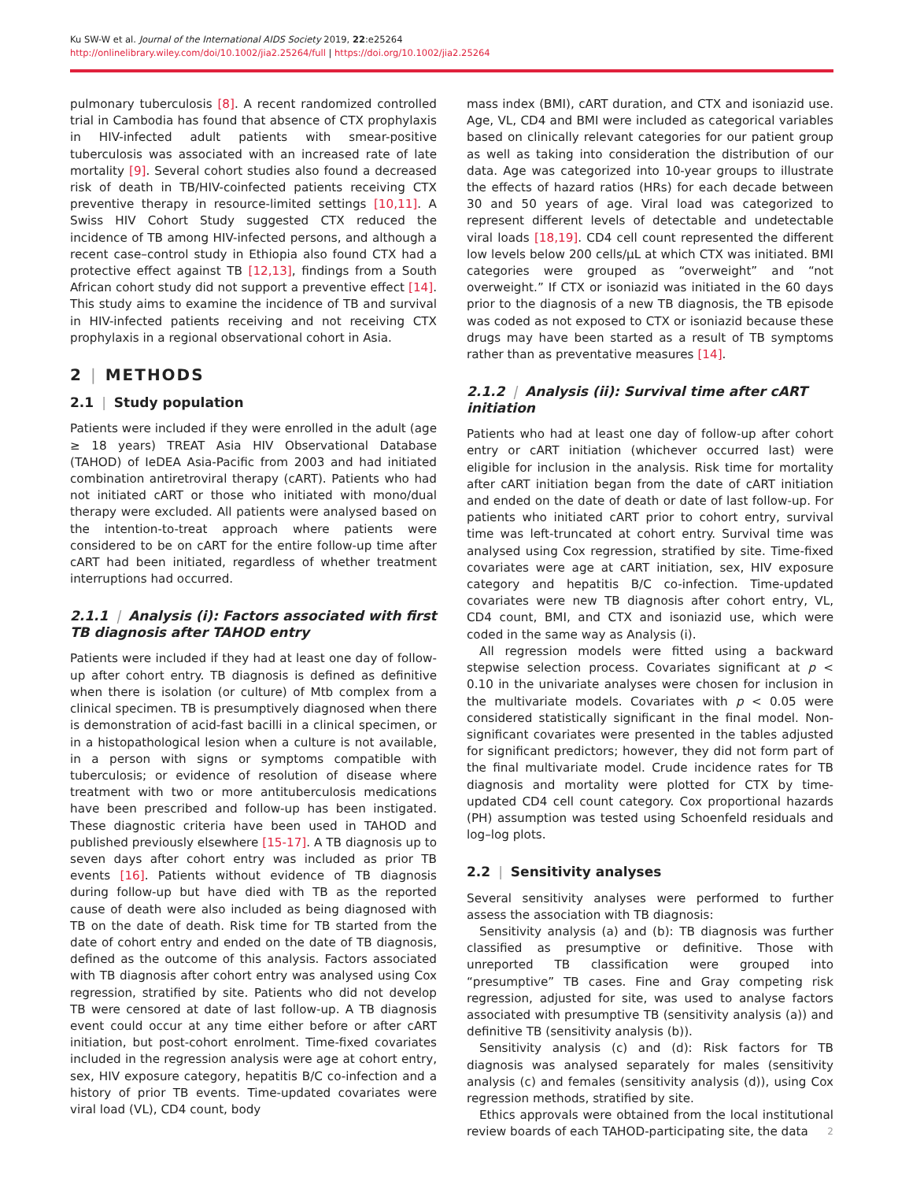Ku SW-W et al. Journal of the International AIDS Society 2019, 22:e25264
http://onlinelibrary.wiley.com/doi/10.1002/jia2.25264/full | https://doi.org/10.1002/jia2.25264
pulmonary tuberculosis [8]. A recent randomized controlled trial in Cambodia has found that absence of CTX prophylaxis in HIV-infected adult patients with smear-positive tuberculosis was associated with an increased rate of late mortality [9]. Several cohort studies also found a decreased risk of death in TB/HIV-coinfected patients receiving CTX preventive therapy in resource-limited settings [10,11]. A Swiss HIV Cohort Study suggested CTX reduced the incidence of TB among HIV-infected persons, and although a recent case–control study in Ethiopia also found CTX had a protective effect against TB [12,13], findings from a South African cohort study did not support a preventive effect [14]. This study aims to examine the incidence of TB and survival in HIV-infected patients receiving and not receiving CTX prophylaxis in a regional observational cohort in Asia.
2 | METHODS
2.1 | Study population
Patients were included if they were enrolled in the adult (age ≥ 18 years) TREAT Asia HIV Observational Database (TAHOD) of IeDEA Asia-Pacific from 2003 and had initiated combination antiretroviral therapy (cART). Patients who had not initiated cART or those who initiated with mono/dual therapy were excluded. All patients were analysed based on the intention-to-treat approach where patients were considered to be on cART for the entire follow-up time after cART had been initiated, regardless of whether treatment interruptions had occurred.
2.1.1 | Analysis (i): Factors associated with first TB diagnosis after TAHOD entry
Patients were included if they had at least one day of follow-up after cohort entry. TB diagnosis is defined as definitive when there is isolation (or culture) of Mtb complex from a clinical specimen. TB is presumptively diagnosed when there is demonstration of acid-fast bacilli in a clinical specimen, or in a histopathological lesion when a culture is not available, in a person with signs or symptoms compatible with tuberculosis; or evidence of resolution of disease where treatment with two or more antituberculosis medications have been prescribed and follow-up has been instigated. These diagnostic criteria have been used in TAHOD and published previously elsewhere [15-17]. A TB diagnosis up to seven days after cohort entry was included as prior TB events [16]. Patients without evidence of TB diagnosis during follow-up but have died with TB as the reported cause of death were also included as being diagnosed with TB on the date of death. Risk time for TB started from the date of cohort entry and ended on the date of TB diagnosis, defined as the outcome of this analysis. Factors associated with TB diagnosis after cohort entry was analysed using Cox regression, stratified by site. Patients who did not develop TB were censored at date of last follow-up. A TB diagnosis event could occur at any time either before or after cART initiation, but post-cohort enrolment. Time-fixed covariates included in the regression analysis were age at cohort entry, sex, HIV exposure category, hepatitis B/C co-infection and a history of prior TB events. Time-updated covariates were viral load (VL), CD4 count, body
mass index (BMI), cART duration, and CTX and isoniazid use. Age, VL, CD4 and BMI were included as categorical variables based on clinically relevant categories for our patient group as well as taking into consideration the distribution of our data. Age was categorized into 10-year groups to illustrate the effects of hazard ratios (HRs) for each decade between 30 and 50 years of age. Viral load was categorized to represent different levels of detectable and undetectable viral loads [18,19]. CD4 cell count represented the different low levels below 200 cells/μL at which CTX was initiated. BMI categories were grouped as “overweight” and “not overweight.” If CTX or isoniazid was initiated in the 60 days prior to the diagnosis of a new TB diagnosis, the TB episode was coded as not exposed to CTX or isoniazid because these drugs may have been started as a result of TB symptoms rather than as preventative measures [14].
2.1.2 | Analysis (ii): Survival time after cART initiation
Patients who had at least one day of follow-up after cohort entry or cART initiation (whichever occurred last) were eligible for inclusion in the analysis. Risk time for mortality after cART initiation began from the date of cART initiation and ended on the date of death or date of last follow-up. For patients who initiated cART prior to cohort entry, survival time was left-truncated at cohort entry. Survival time was analysed using Cox regression, stratified by site. Time-fixed covariates were age at cART initiation, sex, HIV exposure category and hepatitis B/C co-infection. Time-updated covariates were new TB diagnosis after cohort entry, VL, CD4 count, BMI, and CTX and isoniazid use, which were coded in the same way as Analysis (i).
All regression models were fitted using a backward stepwise selection process. Covariates significant at p < 0.10 in the univariate analyses were chosen for inclusion in the multivariate models. Covariates with p < 0.05 were considered statistically significant in the final model. Non-significant covariates were presented in the tables adjusted for significant predictors; however, they did not form part of the final multivariate model. Crude incidence rates for TB diagnosis and mortality were plotted for CTX by time-updated CD4 cell count category. Cox proportional hazards (PH) assumption was tested using Schoenfeld residuals and log–log plots.
2.2 | Sensitivity analyses
Several sensitivity analyses were performed to further assess the association with TB diagnosis:
Sensitivity analysis (a) and (b): TB diagnosis was further classified as presumptive or definitive. Those with unreported TB classification were grouped into “presumptive” TB cases. Fine and Gray competing risk regression, adjusted for site, was used to analyse factors associated with presumptive TB (sensitivity analysis (a)) and definitive TB (sensitivity analysis (b)).
Sensitivity analysis (c) and (d): Risk factors for TB diagnosis was analysed separately for males (sensitivity analysis (c) and females (sensitivity analysis (d)), using Cox regression methods, stratified by site.
Ethics approvals were obtained from the local institutional review boards of each TAHOD-participating site, the data
2